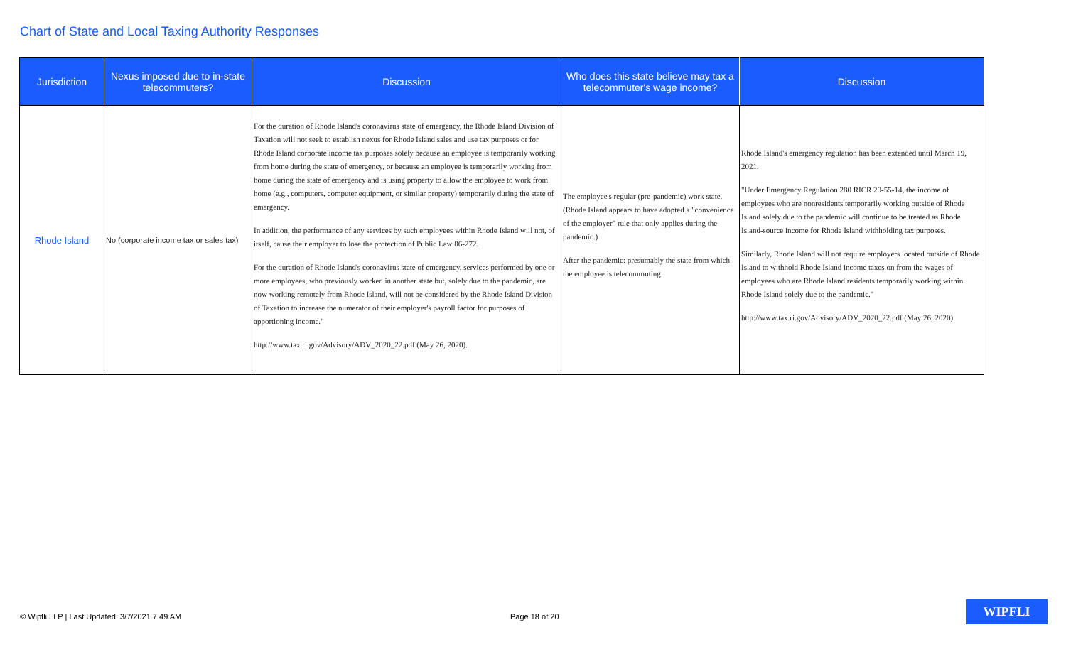Chart of State and Local Taxing Authority Responses
| Jurisdiction | Nexus imposed due to in-state telecommuters? | Discussion | Who does this state believe may tax a telecommuter's wage income? | Discussion |
| --- | --- | --- | --- | --- |
| Rhode Island | No (corporate income tax or sales tax) | For the duration of Rhode Island's coronavirus state of emergency, the Rhode Island Division of Taxation will not seek to establish nexus for Rhode Island sales and use tax purposes or for Rhode Island corporate income tax purposes solely because an employee is temporarily working from home during the state of emergency, or because an employee is temporarily working from home during the state of emergency and is using property to allow the employee to work from home (e.g., computers, computer equipment, or similar property) temporarily during the state of emergency. In addition, the performance of any services by such employees within Rhode Island will not, of itself, cause their employer to lose the protection of Public Law 86-272. For the duration of Rhode Island's coronavirus state of emergency, services performed by one or more employees, who previously worked in another state but, solely due to the pandemic, are now working remotely from Rhode Island, will not be considered by the Rhode Island Division of Taxation to increase the numerator of their employer's payroll factor for purposes of apportioning income." http://www.tax.ri.gov/Advisory/ADV_2020_22.pdf (May 26, 2020). | The employee's regular (pre-pandemic) work state. (Rhode Island appears to have adopted a "convenience of the employer" rule that only applies during the pandemic.) After the pandemic: presumably the state from which the employee is telecommuting. | Rhode Island's emergency regulation has been extended until March 19, 2021. "Under Emergency Regulation 280 RICR 20-55-14, the income of employees who are nonresidents temporarily working outside of Rhode Island solely due to the pandemic will continue to be treated as Rhode Island-source income for Rhode Island withholding tax purposes. Similarly, Rhode Island will not require employers located outside of Rhode Island to withhold Rhode Island income taxes on from the wages of employees who are Rhode Island residents temporarily working within Rhode Island solely due to the pandemic." http://www.tax.ri.gov/Advisory/ADV_2020_22.pdf (May 26, 2020). |
© Wipfli LLP | Last Updated: 3/7/2021 7:49 AM
Page 18 of 20
WIPFLI